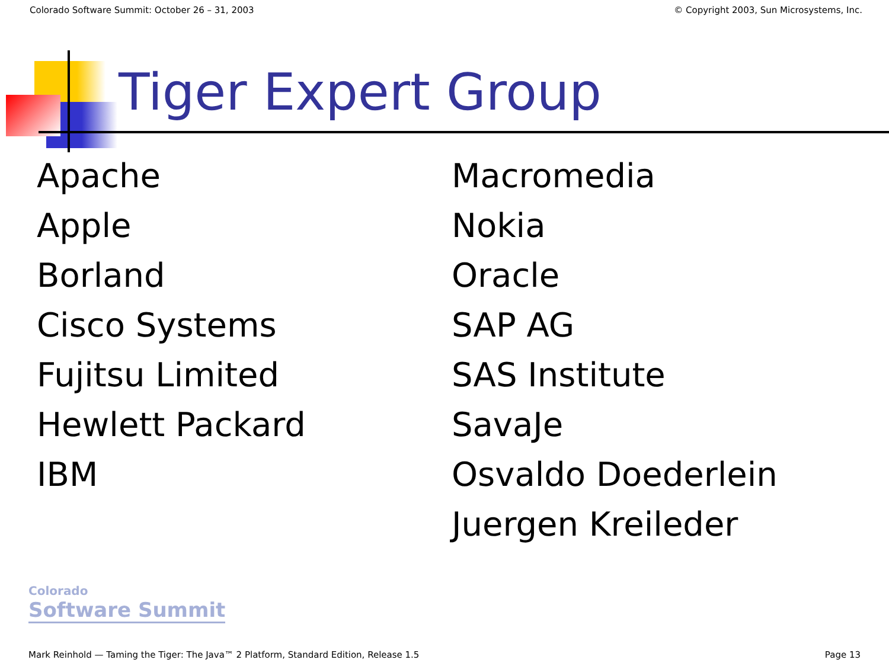Colorado Software Summit: October 26 – 31, 2003 © Copyright 2003, Sun Microsystems, Inc.
Tiger Expert Group
Apache
Apple
Borland
Cisco Systems
Fujitsu Limited
Hewlett Packard
IBM
Macromedia
Nokia
Oracle
SAP AG
SAS Institute
SavaJe
Osvaldo Doederlein
Juergen Kreileder
Colorado
Software Summit
Mark Reinhold — Taming the Tiger: The Java™ 2 Platform, Standard Edition, Release 1.5 Page 13